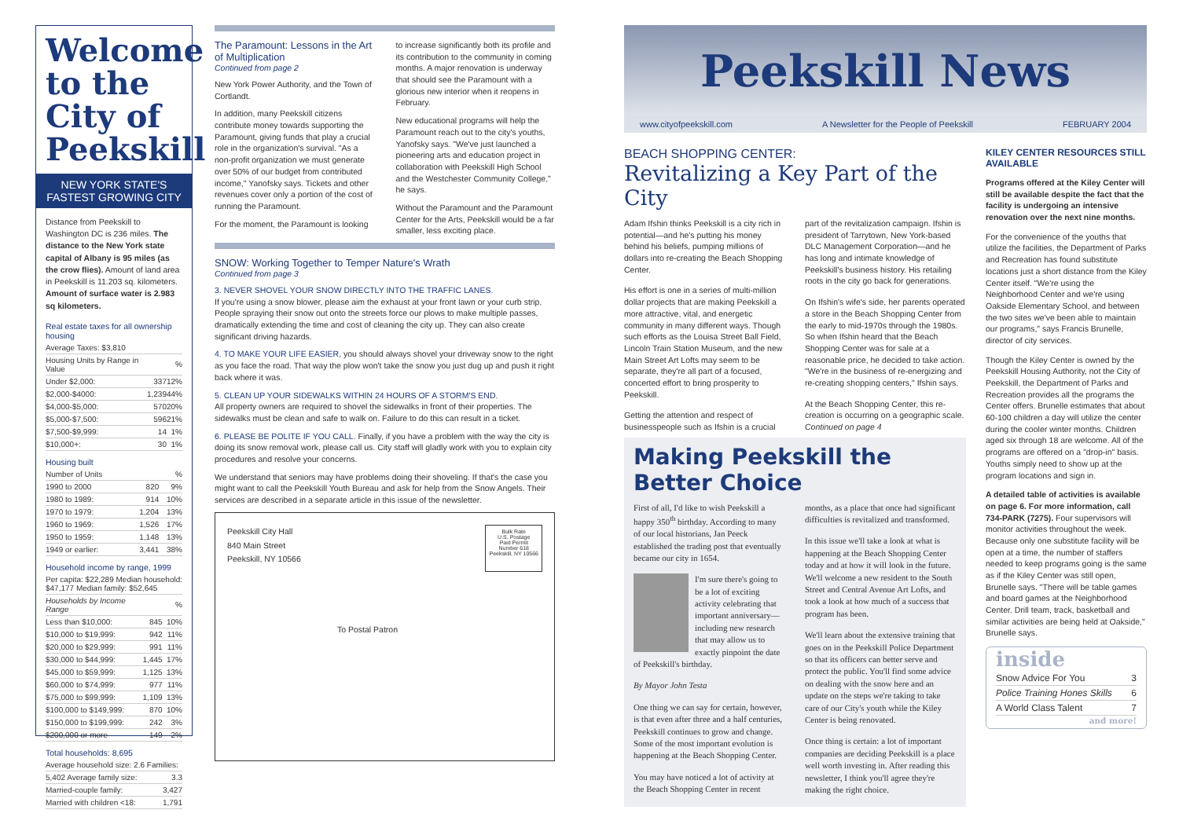Welcome
to the
City of
Peekskill
NEW YORK STATE'S FASTEST GROWING CITY
Distance from Peekskill to Washington DC is 236 miles. The distance to the New York state capital of Albany is 95 miles (as the crow flies). Amount of land area in Peekskill is 11.203 sq. kilometers. Amount of surface water is 2.983 sq kilometers.
Real estate taxes for all ownership housing
| Average Taxes: $3,810 | | |
| Housing Units by Range in Value | | % |
| Under $2,000: | 337 | 12% |
| $2,000-$4000: | 1,239 | 44% |
| $4,000-$5,000: | 570 | 20% |
| $5,000-$7,500: | 596 | 21% |
| $7,500-$9,999: | 14 | 1% |
| $10,000+: | 30 | 1% |
Housing built
| Number of Units | | % |
| --- | --- | --- |
| 1990 to 2000 | 820 | 9% |
| 1980 to 1989: | 914 | 10% |
| 1970 to 1979: | 1,204 | 13% |
| 1960 to 1969: | 1,526 | 17% |
| 1950 to 1959: | 1,148 | 13% |
| 1949 or earlier: | 3,441 | 38% |
Household income by range, 1999
| Per capita: $22,289 Median household: $47,177 Median family: $52,645 | | |
| Households by Income Range | | % |
| Less than $10,000: | 845 | 10% |
| $10,000 to $19,999: | 942 | 11% |
| $20,000 to $29,999: | 991 | 11% |
| $30,000 to $44,999: | 1,445 | 17% |
| $45,000 to $59,999: | 1,125 | 13% |
| $60,000 to $74,999: | 977 | 11% |
| $75,000 to $99,999: | 1,109 | 13% |
| $100,000 to $149,999: | 870 | 10% |
| $150,000 to $199,999: | 242 | 3% |
| $200,000 or more | 149 | 2% |
Total households: 8,695
| Average household size: 2.6 Families: | |
| 5,402 Average family size: | 3.3 |
| Married-couple family: | 3,427 |
| Married with children <18: | 1,791 |
The Paramount: Lessons in the Art of Multiplication
Continued from page 2
New York Power Authority, and the Town of Cortlandt.
In addition, many Peekskill citizens contribute money towards supporting the Paramount, giving funds that play a crucial role in the organization's survival. "As a non-profit organization we must generate over 50% of our budget from contributed income," Yanofsky says. Tickets and other revenues cover only a portion of the cost of running the Paramount.
For the moment, the Paramount is looking
to increase significantly both its profile and its contribution to the community in coming months. A major renovation is underway that should see the Paramount with a glorious new interior when it reopens in February.
New educational programs will help the Paramount reach out to the city's youths, Yanofsky says. "We've just launched a pioneering arts and education project in collaboration with Peekskill High School and the Westchester Community College," he says.
Without the Paramount and the Paramount Center for the Arts, Peekskill would be a far smaller, less exciting place.
SNOW: Working Together to Temper Nature's Wrath
Continued from page 3
3. NEVER SHOVEL YOUR SNOW DIRECTLY INTO THE TRAFFIC LANES.
If you're using a snow blower, please aim the exhaust at your front lawn or your curb strip. People spraying their snow out onto the streets force our plows to make multiple passes, dramatically extending the time and cost of cleaning the city up. They can also create significant driving hazards.
4. TO MAKE YOUR LIFE EASIER, you should always shovel your driveway snow to the right as you face the road. That way the plow won't take the snow you just dug up and push it right back where it was.
5. CLEAN UP YOUR SIDEWALKS WITHIN 24 HOURS OF A STORM'S END.
All property owners are required to shovel the sidewalks in front of their properties. The sidewalks must be clean and safe to walk on. Failure to do this can result in a ticket.
6. PLEASE BE POLITE IF YOU CALL. Finally, if you have a problem with the way the city is doing its snow removal work, please call us. City staff will gladly work with you to explain city procedures and resolve your concerns.
We understand that seniors may have problems doing their shoveling. If that's the case you might want to call the Peekskill Youth Bureau and ask for help from the Snow Angels. Their services are described in a separate article in this issue of the newsletter.
Peekskill City Hall
840 Main Street
Peekskill, NY 10566
To Postal Patron
Bulk Rate
U.S. Postage
Paid Permit
Number 618
Peekskill, NY 10566
Peekskill News
www.cityofpeekskill.com A Newsletter for the People of Peekskill FEBRUARY 2004
BEACH SHOPPING CENTER:
Revitalizing a Key Part of the City
Adam Ifshin thinks Peekskill is a city rich in potential—and he's putting his money behind his beliefs, pumping millions of dollars into re-creating the Beach Shopping Center.
His effort is one in a series of multi-million dollar projects that are making Peekskill a more attractive, vital, and energetic community in many different ways. Though such efforts as the Louisa Street Ball Field, Lincoln Train Station Museum, and the new Main Street Art Lofts may seem to be separate, they're all part of a focused, concerted effort to bring prosperity to Peekskill.
Getting the attention and respect of businesspeople such as Ifshin is a crucial part of the revitalization campaign. Ifshin is president of Tarrytown, New York-based DLC Management Corporation—and he has long and intimate knowledge of Peekskill's business history. His retailing roots in the city go back for generations.
On Ifshin's wife's side, her parents operated a store in the Beach Shopping Center from the early to mid-1970s through the 1980s. So when Ifshin heard that the Beach Shopping Center was for sale at a reasonable price, he decided to take action. "We're in the business of re-energizing and re-creating shopping centers," Ifshin says.
At the Beach Shopping Center, this re-creation is occurring on a geographic scale. Continued on page 4
Making Peekskill the Better Choice
First of all, I'd like to wish Peekskill a happy 350<sup>th</sup> birthday. According to many of our local historians, Jan Peeck established the trading post that eventually became our city in 1654.
I'm sure there's going to be a lot of exciting activity celebrating that important anniversary—including new research that may allow us to exactly pinpoint the date of Peekskill's birthday.
By Mayor John Testa
One thing we can say for certain, however, is that even after three and a half centuries, Peekskill continues to grow and change. Some of the most important evolution is happening at the Beach Shopping Center.
You may have noticed a lot of activity at the Beach Shopping Center in recent months, as a place that once had significant difficulties is revitalized and transformed.
In this issue we'll take a look at what is happening at the Beach Shopping Center today and at how it will look in the future. We'll welcome a new resident to the South Street and Central Avenue Art Lofts, and took a look at how much of a success that program has been.
We'll learn about the extensive training that goes on in the Peekskill Police Department so that its officers can better serve and protect the public. You'll find some advice on dealing with the snow here and an update on the steps we're taking to take care of our City's youth while the Kiley Center is being renovated.
Once thing is certain: a lot of important companies are deciding Peekskill is a place well worth investing in. After reading this newsletter, I think you'll agree they're making the right choice.
KILEY CENTER RESOURCES STILL AVAILABLE
Programs offered at the Kiley Center will still be available despite the fact that the facility is undergoing an intensive renovation over the next nine months.
For the convenience of the youths that utilize the facilities, the Department of Parks and Recreation has found substitute locations just a short distance from the Kiley Center itself. "We're using the Neighborhood Center and we're using Oakside Elementary School, and between the two sites we've been able to maintain our programs," says Francis Brunelle, director of city services.
Though the Kiley Center is owned by the Peekskill Housing Authority, not the City of Peekskill, the Department of Parks and Recreation provides all the programs the Center offers. Brunelle estimates that about 60-100 children a day will utilize the center during the cooler winter months. Children aged six through 18 are welcome. All of the programs are offered on a "drop-in" basis. Youths simply need to show up at the program locations and sign in.
A detailed table of activities is available on page 6. For more information, call 734-PARK (7275). Four supervisors will monitor activities throughout the week. Because only one substitute facility will be open at a time, the number of staffers needed to keep programs going is the same as if the Kiley Center was still open, Brunelle says. "There will be table games and board games at the Neighborhood Center. Drill team, track, basketball and similar activities are being held at Oakside," Brunelle says.
inside
| Snow Advice For You | 3 |
| Police Training Hones Skills | 6 |
| A World Class Talent | 7 |
and more!